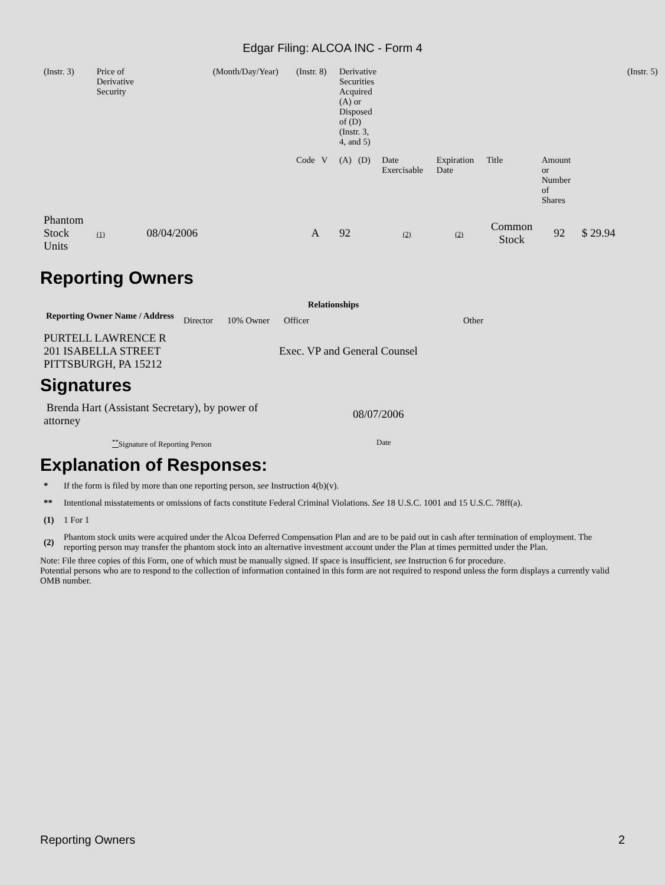Edgar Filing: ALCOA INC - Form 4
| (Instr. 3) | Price of Derivative Security | | (Month/Day/Year) | (Instr. 8) | Derivative Securities Acquired (A) or Disposed of (D) (Instr. 3, 4, and 5) | | | | | | (Instr. 5) |
| | | | | Code V | (A) (D) | Date Exercisable | Expiration Date | Title | Amount or Number of Shares | | |
| Phantom Stock Units | (1) | 08/04/2006 | | A | 92 | (2) | (2) | Common Stock | 92 | $ 29.94 | |
Reporting Owners
| Reporting Owner Name / Address | Relationships | | | |
| --- | --- | --- | --- | --- |
| | Director | 10% Owner | Officer | Other |
| PURTELL LAWRENCE R 201 ISABELLA STREET PITTSBURGH, PA 15212 | | | Exec. VP and General Counsel | |
Signatures
| Brenda Hart (Assistant Secretary), by power of attorney | 08/07/2006 |
| <sup>**</sup> Signature of Reporting Person | Date |
Explanation of Responses:
* If the form is filed by more than one reporting person, see Instruction 4(b)(v).
** Intentional misstatements or omissions of facts constitute Federal Criminal Violations. See 18 U.S.C. 1001 and 15 U.S.C. 78ff(a).
(1) 1 For 1
(2) Phantom stock units were acquired under the Alcoa Deferred Compensation Plan and are to be paid out in cash after termination of employment. The reporting person may transfer the phantom stock into an alternative investment account under the Plan at times permitted under the Plan.
Note: File three copies of this Form, one of which must be manually signed. If space is insufficient, see Instruction 6 for procedure.
Potential persons who are to respond to the collection of information contained in this form are not required to respond unless the form displays a currently valid OMB number.
Reporting Owners 2